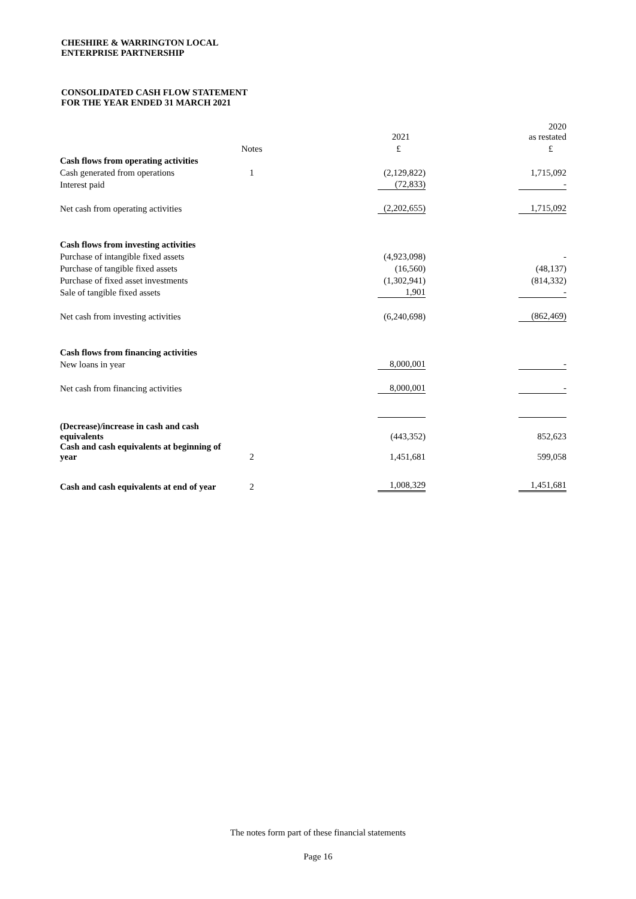CHESHIRE & WARRINGTON LOCAL
ENTERPRISE PARTNERSHIP
CONSOLIDATED CASH FLOW STATEMENT
FOR THE YEAR ENDED 31 MARCH 2021
| | | 2021 | 2020 as restated |
| | Notes | £ | £ |
| Cash flows from operating activities | | | |
| Cash generated from operations | 1 | (2,129,822) | 1,715,092 |
| Interest paid | | (72,833) | - |
| Net cash from operating activities | | (2,202,655) | 1,715,092 |
| Cash flows from investing activities | | | |
| Purchase of intangible fixed assets | | (4,923,098) | - |
| Purchase of tangible fixed assets | | (16,560) | (48,137) |
| Purchase of fixed asset investments | | (1,302,941) | (814,332) |
| Sale of tangible fixed assets | | 1,901 | - |
| Net cash from investing activities | | (6,240,698) | (862,469) |
| Cash flows from financing activities | | | |
| New loans in year | | 8,000,001 | - |
| Net cash from financing activities | | 8,000,001 | - |
| (Decrease)/increase in cash and cash equivalents | | (443,352) | 852,623 |
| Cash and cash equivalents at beginning of year | 2 | 1,451,681 | 599,058 |
| Cash and cash equivalents at end of year | 2 | 1,008,329 | 1,451,681 |
The notes form part of these financial statements
Page 16